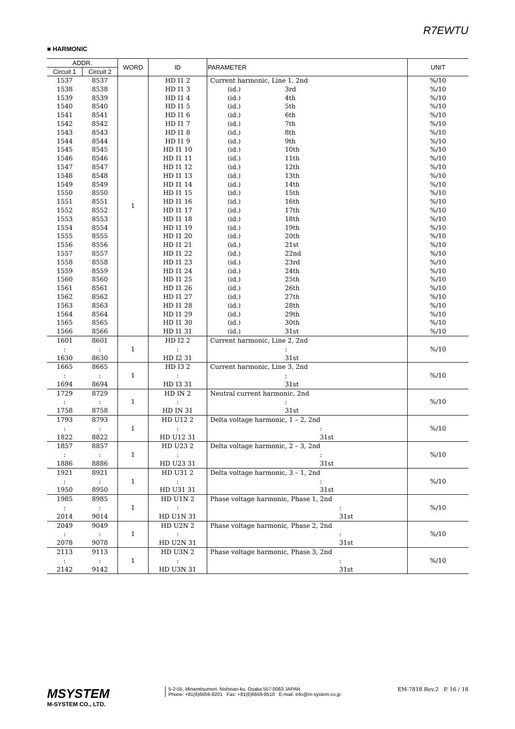R7EWTU
■ HARMONIC
| ADDR. | | WORD | ID | PARAMETER | UNIT |
| --- | --- | --- | --- | --- | --- |
| Circuit 1 | Circuit 2 | | | | |
| 1537 | 8537 | 1 | HD I1 2 | Current harmonic, Line 1, 2nd | %/10 |
| 1538 | 8538 | | HD I1 3 | (id.) 3rd | %/10 |
| 1539 | 8539 | | HD I1 4 | (id.) 4th | %/10 |
| 1540 | 8540 | | HD I1 5 | (id.) 5th | %/10 |
| 1541 | 8541 | | HD I1 6 | (id.) 6th | %/10 |
| 1542 | 8542 | | HD I1 7 | (id.) 7th | %/10 |
| 1543 | 8543 | | HD I1 8 | (id.) 8th | %/10 |
| 1544 | 8544 | | HD I1 9 | (id.) 9th | %/10 |
| 1545 | 8545 | | HD I1 10 | (id.) 10th | %/10 |
| 1546 | 8546 | | HD I1 11 | (id.) 11th | %/10 |
| 1547 | 8547 | | HD I1 12 | (id.) 12th | %/10 |
| 1548 | 8548 | | HD I1 13 | (id.) 13th | %/10 |
| 1549 | 8549 | | HD I1 14 | (id.) 14th | %/10 |
| 1550 | 8550 | | HD I1 15 | (id.) 15th | %/10 |
| 1551 | 8551 | | HD I1 16 | (id.) 16th | %/10 |
| 1552 | 8552 | | HD I1 17 | (id.) 17th | %/10 |
| 1553 | 8553 | | HD I1 18 | (id.) 18th | %/10 |
| 1554 | 8554 | | HD I1 19 | (id.) 19th | %/10 |
| 1555 | 8555 | | HD I1 20 | (id.) 20th | %/10 |
| 1556 | 8556 | | HD I1 21 | (id.) 21st | %/10 |
| 1557 | 8557 | | HD I1 22 | (id.) 22nd | %/10 |
| 1558 | 8558 | | HD I1 23 | (id.) 23rd | %/10 |
| 1559 | 8559 | | HD I1 24 | (id.) 24th | %/10 |
| 1560 | 8560 | | HD I1 25 | (id.) 25th | %/10 |
| 1561 | 8561 | | HD I1 26 | (id.) 26th | %/10 |
| 1562 | 8562 | | HD I1 27 | (id.) 27th | %/10 |
| 1563 | 8563 | | HD I1 28 | (id.) 28th | %/10 |
| 1564 | 8564 | | HD I1 29 | (id.) 29th | %/10 |
| 1565 | 8565 | | HD I1 30 | (id.) 30th | %/10 |
| 1566 | 8566 | | HD I1 31 | (id.) 31st | %/10 |
| 1601 : 1630 | 8601 : 8630 | 1 | HD I2 2 : HD I2 31 | Current harmonic, Line 2, 2nd : 31st | %/10 |
| 1665 : 1694 | 8665 : 8694 | 1 | HD I3 2 : HD I3 31 | Current harmonic, Line 3, 2nd : 31st | %/10 |
| 1729 : 1758 | 8729 : 8758 | 1 | HD IN 2 : HD IN 31 | Neutral current harmonic, 2nd : 31st | %/10 |
| 1793 : 1822 | 8793 : 8822 | 1 | HD U12 2 : HD U12 31 | Delta voltage harmonic, 1 – 2, 2nd : 31st | %/10 |
| 1857 : 1886 | 8857 : 8886 | 1 | HD U23 2 : HD U23 31 | Delta voltage harmonic, 2 – 3, 2nd : 31st | %/10 |
| 1921 : 1950 | 8921 : 8950 | 1 | HD U31 2 : HD U31 31 | Delta voltage harmonic, 3 – 1, 2nd : 31st | %/10 |
| 1985 : 2014 | 8985 : 9014 | 1 | HD U1N 2 : HD U1N 31 | Phase voltage harmonic, Phase 1, 2nd : 31st | %/10 |
| 2049 : 2078 | 9049 : 9078 | 1 | HD U2N 2 : HD U2N 31 | Phase voltage harmonic, Phase 2, 2nd : 31st | %/10 |
| 2113 : 2142 | 9113 : 9142 | 1 | HD U3N 2 : HD U3N 31 | Phase voltage harmonic, Phase 3, 2nd : 31st | %/10 |
MSYSTEM
M-SYSTEM CO., LTD.
5-2-55, Minamitsumori, Nishinari-ku, Osaka 557-0063 JAPAN
Phone: +81(6)6659-8201 Fax: +81(6)6659-8510 E-mail: info@m-system.co.jp
EM-7818 Rev.2 P. 16 / 18